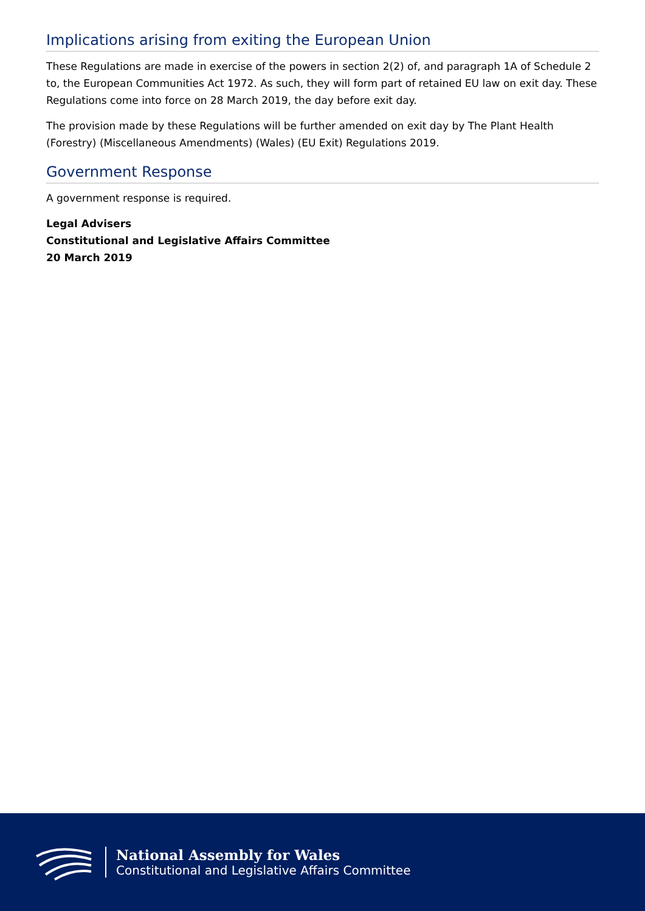Implications arising from exiting the European Union
These Regulations are made in exercise of the powers in section 2(2) of, and paragraph 1A of Schedule 2 to, the European Communities Act 1972. As such, they will form part of retained EU law on exit day. These Regulations come into force on 28 March 2019, the day before exit day.
The provision made by these Regulations will be further amended on exit day by The Plant Health (Forestry) (Miscellaneous Amendments) (Wales) (EU Exit) Regulations 2019.
Government Response
A government response is required.
Legal Advisers
Constitutional and Legislative Affairs Committee
20 March 2019
National Assembly for Wales
Constitutional and Legislative Affairs Committee